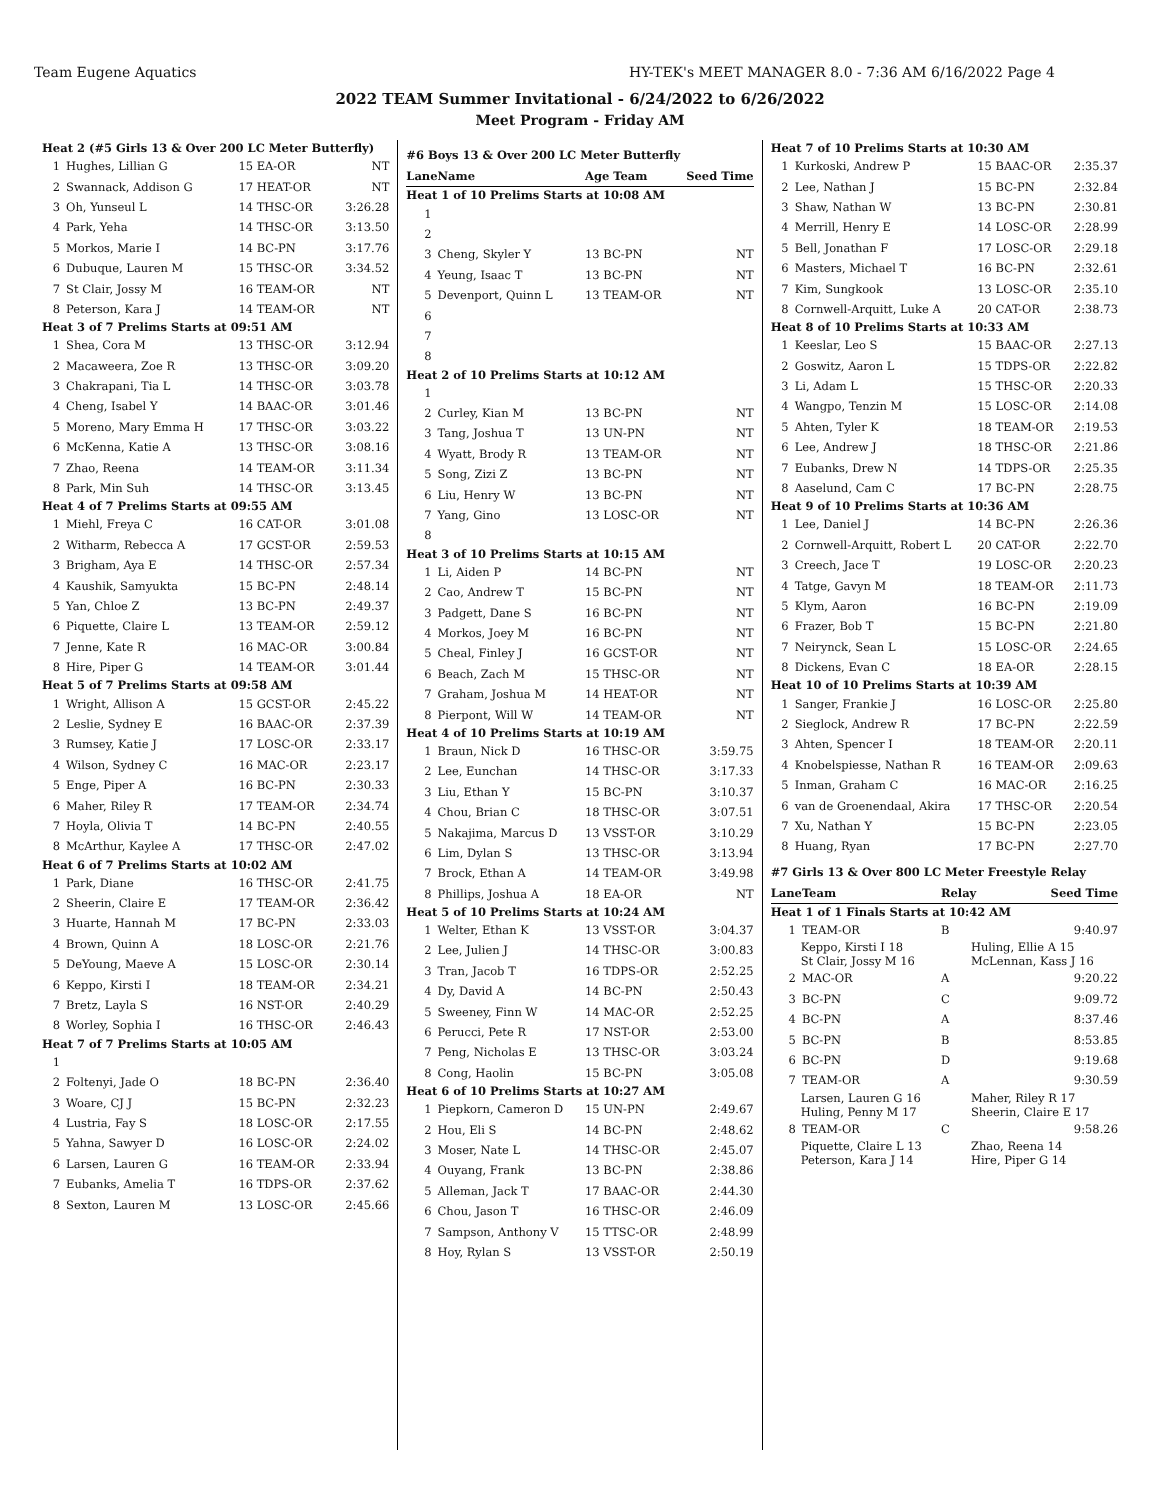Team Eugene Aquatics HY-TEK's MEET MANAGER 8.0 - 7:36 AM 6/16/2022 Page 4
2022 TEAM Summer Invitational - 6/24/2022 to 6/26/2022
Meet Program - Friday AM
| Heat 2 (#5 Girls 13 & Over 200 LC Meter Butterfly) | | | |
| 1 | Hughes, Lillian G | 15 EA-OR | NT |
| 2 | Swannack, Addison G | 17 HEAT-OR | NT |
| 3 | Oh, Yunseul L | 14 THSC-OR | 3:26.28 |
| 4 | Park, Yeha | 14 THSC-OR | 3:13.50 |
| 5 | Morkos, Marie I | 14 BC-PN | 3:17.76 |
| 6 | Dubuque, Lauren M | 15 THSC-OR | 3:34.52 |
| 7 | St Clair, Jossy M | 16 TEAM-OR | NT |
| 8 | Peterson, Kara J | 14 TEAM-OR | NT |
| Heat 3 of 7 Prelims Starts at 09:51 AM | | | |
| 1 | Shea, Cora M | 13 THSC-OR | 3:12.94 |
| 2 | Macaweera, Zoe R | 13 THSC-OR | 3:09.20 |
| 3 | Chakrapani, Tia L | 14 THSC-OR | 3:03.78 |
| 4 | Cheng, Isabel Y | 14 BAAC-OR | 3:01.46 |
| 5 | Moreno, Mary Emma H | 17 THSC-OR | 3:03.22 |
| 6 | McKenna, Katie A | 13 THSC-OR | 3:08.16 |
| 7 | Zhao, Reena | 14 TEAM-OR | 3:11.34 |
| 8 | Park, Min Suh | 14 THSC-OR | 3:13.45 |
| Heat 4 of 7 Prelims Starts at 09:55 AM | | | |
| 1 | Miehl, Freya C | 16 CAT-OR | 3:01.08 |
| 2 | Witharm, Rebecca A | 17 GCST-OR | 2:59.53 |
| 3 | Brigham, Aya E | 14 THSC-OR | 2:57.34 |
| 4 | Kaushik, Samyukta | 15 BC-PN | 2:48.14 |
| 5 | Yan, Chloe Z | 13 BC-PN | 2:49.37 |
| 6 | Piquette, Claire L | 13 TEAM-OR | 2:59.12 |
| 7 | Jenne, Kate R | 16 MAC-OR | 3:00.84 |
| 8 | Hire, Piper G | 14 TEAM-OR | 3:01.44 |
| Heat 5 of 7 Prelims Starts at 09:58 AM | | | |
| 1 | Wright, Allison A | 15 GCST-OR | 2:45.22 |
| 2 | Leslie, Sydney E | 16 BAAC-OR | 2:37.39 |
| 3 | Rumsey, Katie J | 17 LOSC-OR | 2:33.17 |
| 4 | Wilson, Sydney C | 16 MAC-OR | 2:23.17 |
| 5 | Enge, Piper A | 16 BC-PN | 2:30.33 |
| 6 | Maher, Riley R | 17 TEAM-OR | 2:34.74 |
| 7 | Hoyla, Olivia T | 14 BC-PN | 2:40.55 |
| 8 | McArthur, Kaylee A | 17 THSC-OR | 2:47.02 |
| Heat 6 of 7 Prelims Starts at 10:02 AM | | | |
| 1 | Park, Diane | 16 THSC-OR | 2:41.75 |
| 2 | Sheerin, Claire E | 17 TEAM-OR | 2:36.42 |
| 3 | Huarte, Hannah M | 17 BC-PN | 2:33.03 |
| 4 | Brown, Quinn A | 18 LOSC-OR | 2:21.76 |
| 5 | DeYoung, Maeve A | 15 LOSC-OR | 2:30.14 |
| 6 | Keppo, Kirsti I | 18 TEAM-OR | 2:34.21 |
| 7 | Bretz, Layla S | 16 NST-OR | 2:40.29 |
| 8 | Worley, Sophia I | 16 THSC-OR | 2:46.43 |
| Heat 7 of 7 Prelims Starts at 10:05 AM | | | |
| 1 | | | |
| 2 | Foltenyi, Jade O | 18 BC-PN | 2:36.40 |
| 3 | Woare, CJ J | 15 BC-PN | 2:32.23 |
| 4 | Lustria, Fay S | 18 LOSC-OR | 2:17.55 |
| 5 | Yahna, Sawyer D | 16 LOSC-OR | 2:24.02 |
| 6 | Larsen, Lauren G | 16 TEAM-OR | 2:33.94 |
| 7 | Eubanks, Amelia T | 16 TDPS-OR | 2:37.62 |
| 8 | Sexton, Lauren M | 13 LOSC-OR | 2:45.66 |
#6 Boys 13 & Over 200 LC Meter Butterfly
| Lane | Name | Age Team | Seed Time |
| --- | --- | --- | --- |
| Heat 1 of 10 Prelims Starts at 10:08 AM | | | |
| 1 | | | |
| 2 | | | |
| 3 | Cheng, Skyler Y | 13 BC-PN | NT |
| 4 | Yeung, Isaac T | 13 BC-PN | NT |
| 5 | Devenport, Quinn L | 13 TEAM-OR | NT |
| 6 | | | |
| 7 | | | |
| 8 | | | |
| Heat 2 of 10 Prelims Starts at 10:12 AM | | | |
| 1 | | | |
| 2 | Curley, Kian M | 13 BC-PN | NT |
| 3 | Tang, Joshua T | 13 UN-PN | NT |
| 4 | Wyatt, Brody R | 13 TEAM-OR | NT |
| 5 | Song, Zizi Z | 13 BC-PN | NT |
| 6 | Liu, Henry W | 13 BC-PN | NT |
| 7 | Yang, Gino | 13 LOSC-OR | NT |
| 8 | | | |
| Heat 3 of 10 Prelims Starts at 10:15 AM | | | |
| 1 | Li, Aiden P | 14 BC-PN | NT |
| 2 | Cao, Andrew T | 15 BC-PN | NT |
| 3 | Padgett, Dane S | 16 BC-PN | NT |
| 4 | Morkos, Joey M | 16 BC-PN | NT |
| 5 | Cheal, Finley J | 16 GCST-OR | NT |
| 6 | Beach, Zach M | 15 THSC-OR | NT |
| 7 | Graham, Joshua M | 14 HEAT-OR | NT |
| 8 | Pierpont, Will W | 14 TEAM-OR | NT |
| Heat 4 of 10 Prelims Starts at 10:19 AM | | | |
| 1 | Braun, Nick D | 16 THSC-OR | 3:59.75 |
| 2 | Lee, Eunchan | 14 THSC-OR | 3:17.33 |
| 3 | Liu, Ethan Y | 15 BC-PN | 3:10.37 |
| 4 | Chou, Brian C | 18 THSC-OR | 3:07.51 |
| 5 | Nakajima, Marcus D | 13 VSST-OR | 3:10.29 |
| 6 | Lim, Dylan S | 13 THSC-OR | 3:13.94 |
| 7 | Brock, Ethan A | 14 TEAM-OR | 3:49.98 |
| 8 | Phillips, Joshua A | 18 EA-OR | NT |
| Heat 5 of 10 Prelims Starts at 10:24 AM | | | |
| 1 | Welter, Ethan K | 13 VSST-OR | 3:04.37 |
| 2 | Lee, Julien J | 14 THSC-OR | 3:00.83 |
| 3 | Tran, Jacob T | 16 TDPS-OR | 2:52.25 |
| 4 | Dy, David A | 14 BC-PN | 2:50.43 |
| 5 | Sweeney, Finn W | 14 MAC-OR | 2:52.25 |
| 6 | Perucci, Pete R | 17 NST-OR | 2:53.00 |
| 7 | Peng, Nicholas E | 13 THSC-OR | 3:03.24 |
| 8 | Cong, Haolin | 15 BC-PN | 3:05.08 |
| Heat 6 of 10 Prelims Starts at 10:27 AM | | | |
| 1 | Piepkorn, Cameron D | 15 UN-PN | 2:49.67 |
| 2 | Hou, Eli S | 14 BC-PN | 2:48.62 |
| 3 | Moser, Nate L | 14 THSC-OR | 2:45.07 |
| 4 | Ouyang, Frank | 13 BC-PN | 2:38.86 |
| 5 | Alleman, Jack T | 17 BAAC-OR | 2:44.30 |
| 6 | Chou, Jason T | 16 THSC-OR | 2:46.09 |
| 7 | Sampson, Anthony V | 15 TTSC-OR | 2:48.99 |
| 8 | Hoy, Rylan S | 13 VSST-OR | 2:50.19 |
| Heat 7 of 10 Prelims Starts at 10:30 AM | | | |
| 1 | Kurkoski, Andrew P | 15 BAAC-OR | 2:35.37 |
| 2 | Lee, Nathan J | 15 BC-PN | 2:32.84 |
| 3 | Shaw, Nathan W | 13 BC-PN | 2:30.81 |
| 4 | Merrill, Henry E | 14 LOSC-OR | 2:28.99 |
| 5 | Bell, Jonathan F | 17 LOSC-OR | 2:29.18 |
| 6 | Masters, Michael T | 16 BC-PN | 2:32.61 |
| 7 | Kim, Sungkook | 13 LOSC-OR | 2:35.10 |
| 8 | Cornwell-Arquitt, Luke A | 20 CAT-OR | 2:38.73 |
| Heat 8 of 10 Prelims Starts at 10:33 AM | | | |
| 1 | Keeslar, Leo S | 15 BAAC-OR | 2:27.13 |
| 2 | Goswitz, Aaron L | 15 TDPS-OR | 2:22.82 |
| 3 | Li, Adam L | 15 THSC-OR | 2:20.33 |
| 4 | Wangpo, Tenzin M | 15 LOSC-OR | 2:14.08 |
| 5 | Ahten, Tyler K | 18 TEAM-OR | 2:19.53 |
| 6 | Lee, Andrew J | 18 THSC-OR | 2:21.86 |
| 7 | Eubanks, Drew N | 14 TDPS-OR | 2:25.35 |
| 8 | Aaselund, Cam C | 17 BC-PN | 2:28.75 |
| Heat 9 of 10 Prelims Starts at 10:36 AM | | | |
| 1 | Lee, Daniel J | 14 BC-PN | 2:26.36 |
| 2 | Cornwell-Arquitt, Robert L | 20 CAT-OR | 2:22.70 |
| 3 | Creech, Jace T | 19 LOSC-OR | 2:20.23 |
| 4 | Tatge, Gavyn M | 18 TEAM-OR | 2:11.73 |
| 5 | Klym, Aaron | 16 BC-PN | 2:19.09 |
| 6 | Frazer, Bob T | 15 BC-PN | 2:21.80 |
| 7 | Neirynck, Sean L | 15 LOSC-OR | 2:24.65 |
| 8 | Dickens, Evan C | 18 EA-OR | 2:28.15 |
| Heat 10 of 10 Prelims Starts at 10:39 AM | | | |
| 1 | Sanger, Frankie J | 16 LOSC-OR | 2:25.80 |
| 2 | Sieglock, Andrew R | 17 BC-PN | 2:22.59 |
| 3 | Ahten, Spencer I | 18 TEAM-OR | 2:20.11 |
| 4 | Knobelspiesse, Nathan R | 16 TEAM-OR | 2:09.63 |
| 5 | Inman, Graham C | 16 MAC-OR | 2:16.25 |
| 6 | van de Groenendaal, Akira | 17 THSC-OR | 2:20.54 |
| 7 | Xu, Nathan Y | 15 BC-PN | 2:23.05 |
| 8 | Huang, Ryan | 17 BC-PN | 2:27.70 |
#7 Girls 13 & Over 800 LC Meter Freestyle Relay
| Lane | Team | Relay | Seed Time |
| --- | --- | --- | --- |
| Heat 1 of 1 Finals Starts at 10:42 AM | | | |
| 1 | TEAM-OR | B | 9:40.97 |
| Keppo, Kirsti I 18 St Clair, Jossy M 16 | | Huling, Ellie A 15 McLennan, Kass J 16 | |
| 2 | MAC-OR | A | 9:20.22 |
| 3 | BC-PN | C | 9:09.72 |
| 4 | BC-PN | A | 8:37.46 |
| 5 | BC-PN | B | 8:53.85 |
| 6 | BC-PN | D | 9:19.68 |
| 7 | TEAM-OR | A | 9:30.59 |
| Larsen, Lauren G 16 Huling, Penny M 17 | | Maher, Riley R 17 Sheerin, Claire E 17 | |
| 8 | TEAM-OR | C | 9:58.26 |
| Piquette, Claire L 13 Peterson, Kara J 14 | | Zhao, Reena 14 Hire, Piper G 14 | |